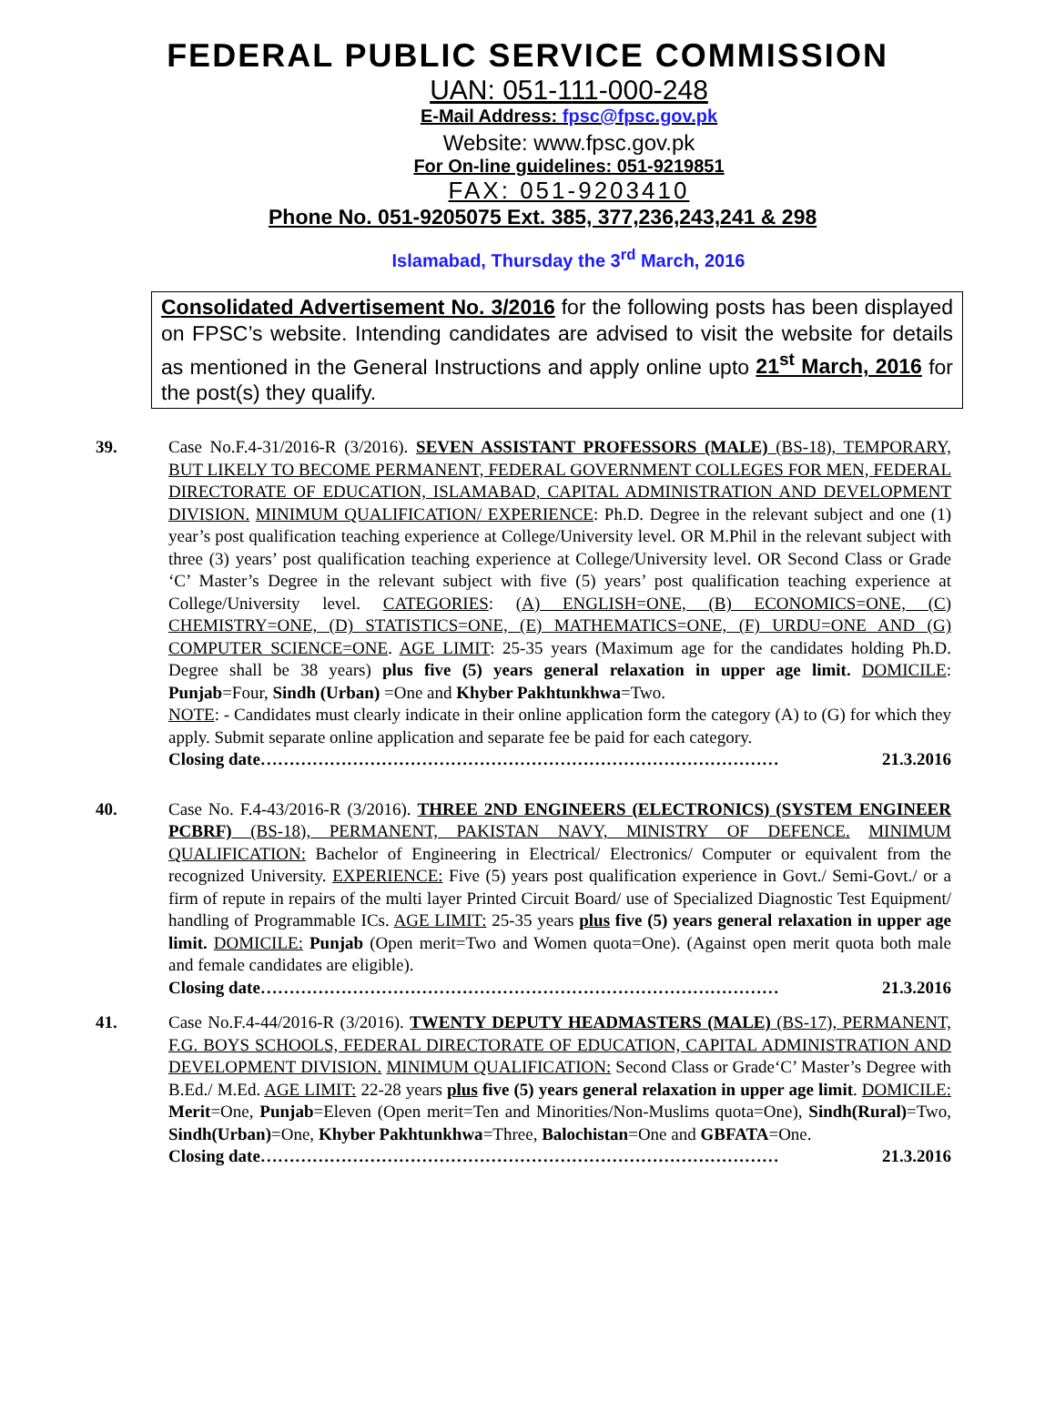FEDERAL PUBLIC SERVICE COMMISSION
UAN: 051-111-000-248
E-Mail Address: fpsc@fpsc.gov.pk
Website: www.fpsc.gov.pk
For On-line guidelines: 051-9219851
FAX: 051-9203410
Phone No. 051-9205075 Ext. 385, 377,236,243,241 & 298
Islamabad, Thursday the 3<sup>rd</sup> March, 2016
Consolidated Advertisement No. 3/2016 for the following posts has been displayed on FPSC’s website. Intending candidates are advised to visit the website for details as mentioned in the General Instructions and apply online upto 21<sup>st</sup> March, 2016 for the post(s) they qualify.
39. Case No.F.4-31/2016-R (3/2016). SEVEN ASSISTANT PROFESSORS (MALE) (BS-18), TEMPORARY, BUT LIKELY TO BECOME PERMANENT, FEDERAL GOVERNMENT COLLEGES FOR MEN, FEDERAL DIRECTORATE OF EDUCATION, ISLAMABAD, CAPITAL ADMINISTRATION AND DEVELOPMENT DIVISION. MINIMUM QUALIFICATION/ EXPERIENCE: Ph.D. Degree in the relevant subject and one (1) year’s post qualification teaching experience at College/University level. OR M.Phil in the relevant subject with three (3) years’ post qualification teaching experience at College/University level. OR Second Class or Grade ‘C’ Master’s Degree in the relevant subject with five (5) years’ post qualification teaching experience at College/University level. CATEGORIES: (A) ENGLISH=ONE, (B) ECONOMICS=ONE, (C) CHEMISTRY=ONE, (D) STATISTICS=ONE, (E) MATHEMATICS=ONE, (F) URDU=ONE AND (G) COMPUTER SCIENCE=ONE. AGE LIMIT: 25-35 years (Maximum age for the candidates holding Ph.D. Degree shall be 38 years) plus five (5) years general relaxation in upper age limit. DOMICILE: Punjab=Four, Sindh (Urban) =One and Khyber Pakhtunkhwa=Two.
NOTE: - Candidates must clearly indicate in their online application form the category (A) to (G) for which they apply. Submit separate online application and separate fee be paid for each category.
Closing date……………………………………………………………………………… 21.3.2016
40. Case No. F.4-43/2016-R (3/2016). THREE 2ND ENGINEERS (ELECTRONICS) (SYSTEM ENGINEER PCBRF) (BS-18), PERMANENT, PAKISTAN NAVY, MINISTRY OF DEFENCE. MINIMUM QUALIFICATION: Bachelor of Engineering in Electrical/ Electronics/ Computer or equivalent from the recognized University. EXPERIENCE: Five (5) years post qualification experience in Govt./ Semi-Govt./ or a firm of repute in repairs of the multi layer Printed Circuit Board/ use of Specialized Diagnostic Test Equipment/ handling of Programmable ICs. AGE LIMIT: 25-35 years plus five (5) years general relaxation in upper age limit. DOMICILE: Punjab (Open merit=Two and Women quota=One). (Against open merit quota both male and female candidates are eligible).
Closing date……………………………………………………………………………… 21.3.2016
41. Case No.F.4-44/2016-R (3/2016). TWENTY DEPUTY HEADMASTERS (MALE) (BS-17), PERMANENT, F.G. BOYS SCHOOLS, FEDERAL DIRECTORATE OF EDUCATION, CAPITAL ADMINISTRATION AND DEVELOPMENT DIVISION. MINIMUM QUALIFICATION: Second Class or Grade‘C’ Master’s Degree with B.Ed./ M.Ed. AGE LIMIT: 22-28 years plus five (5) years general relaxation in upper age limit. DOMICILE: Merit=One, Punjab=Eleven (Open merit=Ten and Minorities/Non-Muslims quota=One), Sindh(Rural)=Two, Sindh(Urban)=One, Khyber Pakhtunkhwa=Three, Balochistan=One and GBFATA=One.
Closing date……………………………………………………………………………… 21.3.2016